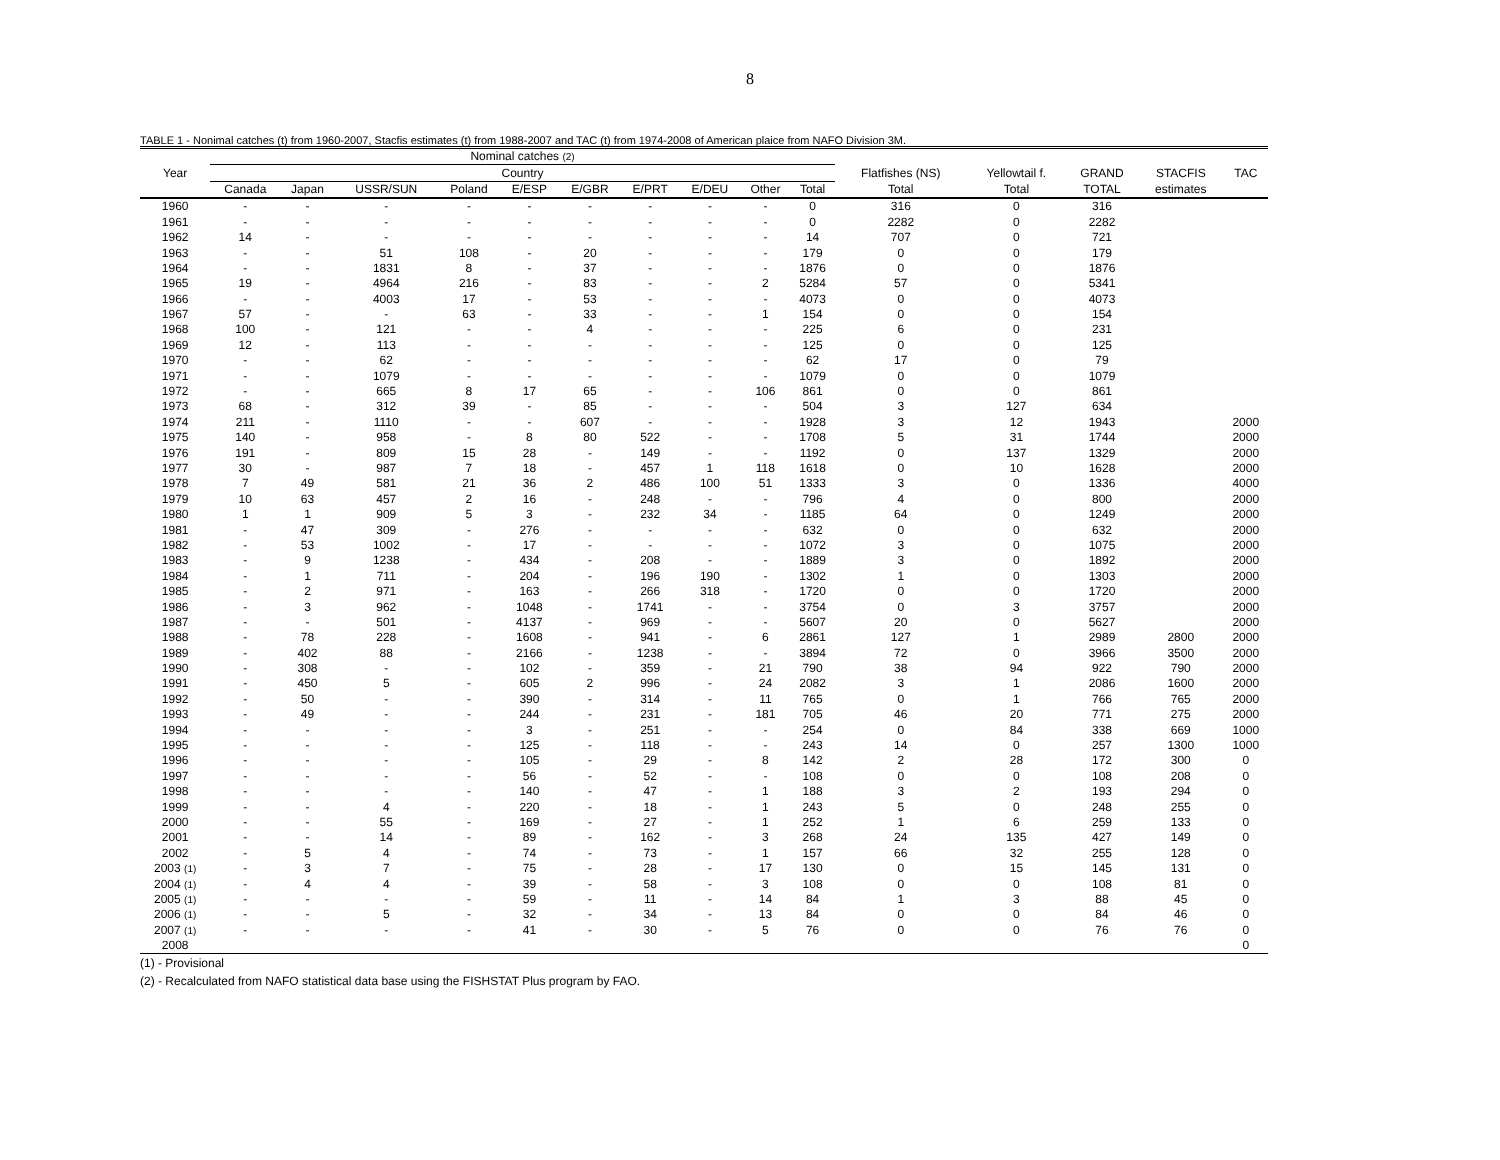8
TABLE 1 - Nonimal catches (t) from 1960-2007, Stacfis estimates (t) from 1988-2007 and TAC (t) from 1974-2008 of American plaice from NAFO Division 3M.
| | Nominal catches (2) | | | | | | | | | | | | | | |
| --- | --- | --- | --- | --- | --- | --- | --- | --- | --- | --- | --- | --- | --- | --- | --- |
| Year | Country | | | | | | | | | | Flatfishes (NS) | Yellowtail f. | GRAND | STACFIS | TAC |
| | Canada | Japan | USSR/SUN | Poland | E/ESP | E/GBR | E/PRT | E/DEU | Other | Total | Total | Total | TOTAL | estimates | |
| 1960 | - | - | - | - | - | - | - | - | - | 0 | 316 | 0 | 316 | | |
| 1961 | - | - | - | - | - | - | - | - | - | 0 | 2282 | 0 | 2282 | | |
| 1962 | 14 | - | - | - | - | - | - | - | - | 14 | 707 | 0 | 721 | | |
| 1963 | - | - | 51 | 108 | - | 20 | - | - | - | 179 | 0 | 0 | 179 | | |
| 1964 | - | - | 1831 | 8 | - | 37 | - | - | - | 1876 | 0 | 0 | 1876 | | |
| 1965 | 19 | - | 4964 | 216 | - | 83 | - | - | 2 | 5284 | 57 | 0 | 5341 | | |
| 1966 | - | - | 4003 | 17 | - | 53 | - | - | - | 4073 | 0 | 0 | 4073 | | |
| 1967 | 57 | - | - | 63 | - | 33 | - | - | 1 | 154 | 0 | 0 | 154 | | |
| 1968 | 100 | - | 121 | - | - | 4 | - | - | - | 225 | 6 | 0 | 231 | | |
| 1969 | 12 | - | 113 | - | - | - | - | - | - | 125 | 0 | 0 | 125 | | |
| 1970 | - | - | 62 | - | - | - | - | - | - | 62 | 17 | 0 | 79 | | |
| 1971 | - | - | 1079 | - | - | - | - | - | - | 1079 | 0 | 0 | 1079 | | |
| 1972 | - | - | 665 | 8 | 17 | 65 | - | - | 106 | 861 | 0 | 0 | 861 | | |
| 1973 | 68 | - | 312 | 39 | - | 85 | - | - | - | 504 | 3 | 127 | 634 | | |
| 1974 | 211 | - | 1110 | - | - | 607 | - | - | - | 1928 | 3 | 12 | 1943 | | 2000 |
| 1975 | 140 | - | 958 | - | 8 | 80 | 522 | - | - | 1708 | 5 | 31 | 1744 | | 2000 |
| 1976 | 191 | - | 809 | 15 | 28 | - | 149 | - | - | 1192 | 0 | 137 | 1329 | | 2000 |
| 1977 | 30 | - | 987 | 7 | 18 | - | 457 | 1 | 118 | 1618 | 0 | 10 | 1628 | | 2000 |
| 1978 | 7 | 49 | 581 | 21 | 36 | 2 | 486 | 100 | 51 | 1333 | 3 | 0 | 1336 | | 4000 |
| 1979 | 10 | 63 | 457 | 2 | 16 | - | 248 | - | - | 796 | 4 | 0 | 800 | | 2000 |
| 1980 | 1 | 1 | 909 | 5 | 3 | - | 232 | 34 | - | 1185 | 64 | 0 | 1249 | | 2000 |
| 1981 | - | 47 | 309 | - | 276 | - | - | - | - | 632 | 0 | 0 | 632 | | 2000 |
| 1982 | - | 53 | 1002 | - | 17 | - | - | - | - | 1072 | 3 | 0 | 1075 | | 2000 |
| 1983 | - | 9 | 1238 | - | 434 | - | 208 | - | - | 1889 | 3 | 0 | 1892 | | 2000 |
| 1984 | - | 1 | 711 | - | 204 | - | 196 | 190 | - | 1302 | 1 | 0 | 1303 | | 2000 |
| 1985 | - | 2 | 971 | - | 163 | - | 266 | 318 | - | 1720 | 0 | 0 | 1720 | | 2000 |
| 1986 | - | 3 | 962 | - | 1048 | - | 1741 | - | - | 3754 | 0 | 3 | 3757 | | 2000 |
| 1987 | - | - | 501 | - | 4137 | - | 969 | - | - | 5607 | 20 | 0 | 5627 | | 2000 |
| 1988 | - | 78 | 228 | - | 1608 | - | 941 | - | 6 | 2861 | 127 | 1 | 2989 | 2800 | 2000 |
| 1989 | - | 402 | 88 | - | 2166 | - | 1238 | - | - | 3894 | 72 | 0 | 3966 | 3500 | 2000 |
| 1990 | - | 308 | - | - | 102 | - | 359 | - | 21 | 790 | 38 | 94 | 922 | 790 | 2000 |
| 1991 | - | 450 | 5 | - | 605 | 2 | 996 | - | 24 | 2082 | 3 | 1 | 2086 | 1600 | 2000 |
| 1992 | - | 50 | - | - | 390 | - | 314 | - | 11 | 765 | 0 | 1 | 766 | 765 | 2000 |
| 1993 | - | 49 | - | - | 244 | - | 231 | - | 181 | 705 | 46 | 20 | 771 | 275 | 2000 |
| 1994 | - | - | - | - | 3 | - | 251 | - | - | 254 | 0 | 84 | 338 | 669 | 1000 |
| 1995 | - | - | - | - | 125 | - | 118 | - | - | 243 | 14 | 0 | 257 | 1300 | 1000 |
| 1996 | - | - | - | - | 105 | - | 29 | - | 8 | 142 | 2 | 28 | 172 | 300 | 0 |
| 1997 | - | - | - | - | 56 | - | 52 | - | - | 108 | 0 | 0 | 108 | 208 | 0 |
| 1998 | - | - | - | - | 140 | - | 47 | - | 1 | 188 | 3 | 2 | 193 | 294 | 0 |
| 1999 | - | - | 4 | - | 220 | - | 18 | - | 1 | 243 | 5 | 0 | 248 | 255 | 0 |
| 2000 | - | - | 55 | - | 169 | - | 27 | - | 1 | 252 | 1 | 6 | 259 | 133 | 0 |
| 2001 | - | - | 14 | - | 89 | - | 162 | - | 3 | 268 | 24 | 135 | 427 | 149 | 0 |
| 2002 | - | 5 | 4 | - | 74 | - | 73 | - | 1 | 157 | 66 | 32 | 255 | 128 | 0 |
| 2003 (1) | - | 3 | 7 | - | 75 | - | 28 | - | 17 | 130 | 0 | 15 | 145 | 131 | 0 |
| 2004 (1) | - | 4 | 4 | - | 39 | - | 58 | - | 3 | 108 | 0 | 0 | 108 | 81 | 0 |
| 2005 (1) | - | - | - | - | 59 | - | 11 | - | 14 | 84 | 1 | 3 | 88 | 45 | 0 |
| 2006 (1) | - | - | 5 | - | 32 | - | 34 | - | 13 | 84 | 0 | 0 | 84 | 46 | 0 |
| 2007 (1) | - | - | - | - | 41 | - | 30 | - | 5 | 76 | 0 | 0 | 76 | 76 | 0 |
| 2008 | | | | | | | | | | | | | | | 0 |
(1) - Provisional
(2) - Recalculated from NAFO statistical data base using the FISHSTAT Plus program by FAO.